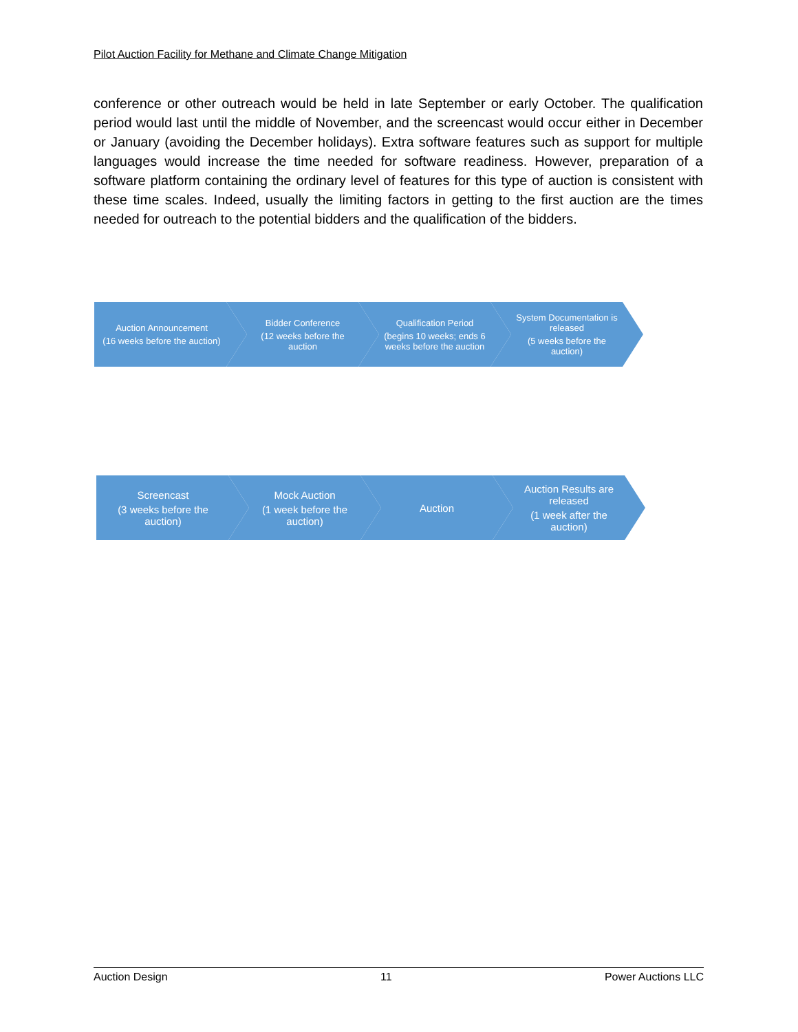Pilot Auction Facility for Methane and Climate Change Mitigation
conference or other outreach would be held in late September or early October. The qualification period would last until the middle of November, and the screencast would occur either in December or January (avoiding the December holidays). Extra software features such as support for multiple languages would increase the time needed for software readiness. However, preparation of a software platform containing the ordinary level of features for this type of auction is consistent with these time scales. Indeed, usually the limiting factors in getting to the first auction are the times needed for outreach to the potential bidders and the qualification of the bidders.
Auction Announcement
(16 weeks before the auction)
Bidder Conference
(12 weeks before the auction
Qualification Period
(begins 10 weeks; ends 6 weeks before the auction
System Documentation is released
(5 weeks before the auction)
Screencast
(3 weeks before the auction)
Mock Auction
(1 week before the auction)
Auction Auction Results are released
(1 week after the auction)
Auction Design 11 Power Auctions LLC